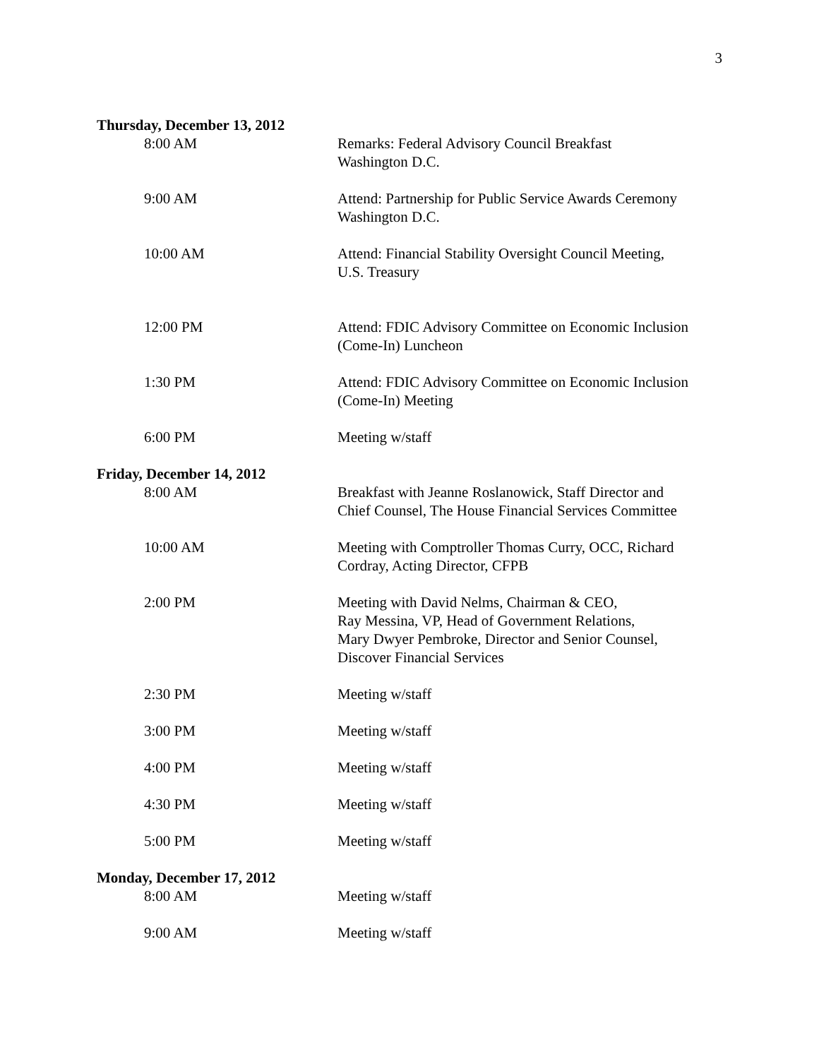3
Thursday, December 13, 2012
8:00 AM Remarks: Federal Advisory Council Breakfast
Washington D.C.
9:00 AM Attend: Partnership for Public Service Awards Ceremony
Washington D.C.
10:00 AM Attend: Financial Stability Oversight Council Meeting,
U.S. Treasury
12:00 PM Attend: FDIC Advisory Committee on Economic Inclusion
(Come-In) Luncheon
1:30 PM Attend: FDIC Advisory Committee on Economic Inclusion
(Come-In) Meeting
6:00 PM Meeting w/staff
Friday, December 14, 2012
8:00 AM Breakfast with Jeanne Roslanowick, Staff Director and
Chief Counsel, The House Financial Services Committee
10:00 AM Meeting with Comptroller Thomas Curry, OCC, Richard
Cordray, Acting Director, CFPB
2:00 PM Meeting with David Nelms, Chairman & CEO,
Ray Messina, VP, Head of Government Relations,
Mary Dwyer Pembroke, Director and Senior Counsel,
Discover Financial Services
2:30 PM Meeting w/staff
3:00 PM Meeting w/staff
4:00 PM Meeting w/staff
4:30 PM Meeting w/staff
5:00 PM Meeting w/staff
Monday, December 17, 2012
8:00 AM Meeting w/staff
9:00 AM Meeting w/staff